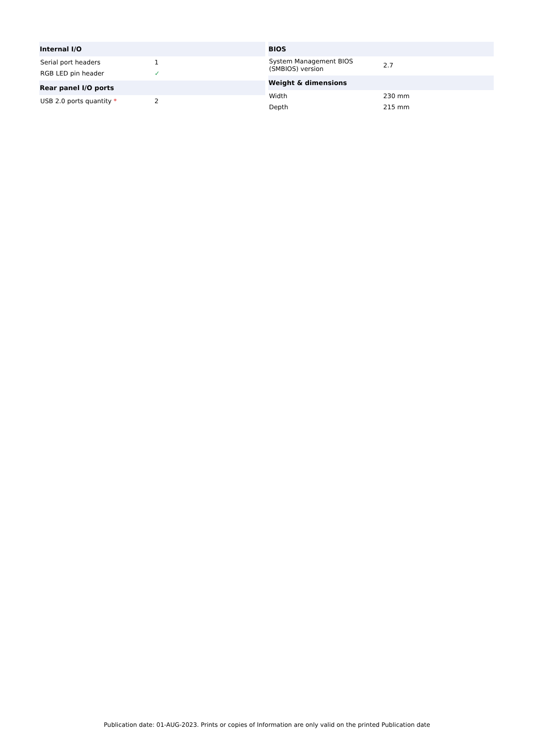| Internal I/O | |
| --- | --- |
| Serial port headers | 1 |
| RGB LED pin header | ✓ |
| Rear panel I/O ports | |
| USB 2.0 ports quantity * | 2 |
| BIOS | |
| --- | --- |
| System Management BIOS (SMBIOS) version | 2.7 |
| Weight & dimensions | |
| Width | 230 mm |
| Depth | 215 mm |
Publication date: 01-AUG-2023. Prints or copies of Information are only valid on the printed Publication date